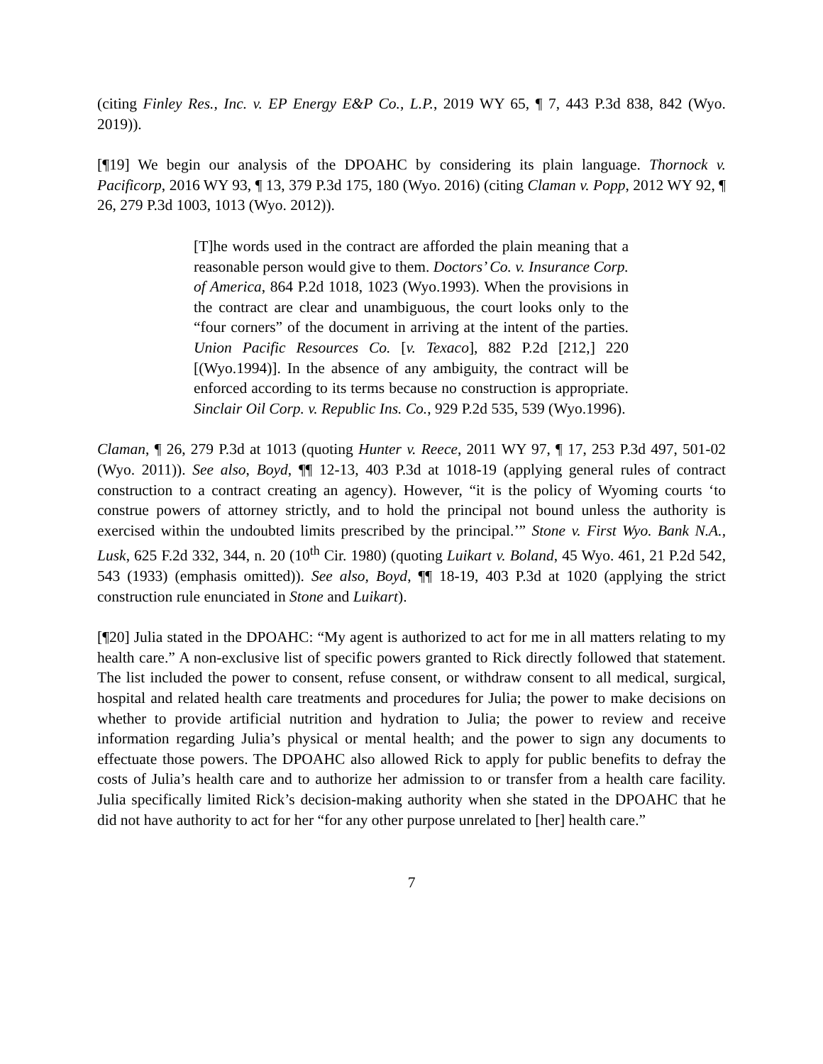(citing Finley Res., Inc. v. EP Energy E&P Co., L.P., 2019 WY 65, ¶ 7, 443 P.3d 838, 842 (Wyo. 2019)).
[¶19] We begin our analysis of the DPOAHC by considering its plain language. Thornock v. Pacificorp, 2016 WY 93, ¶ 13, 379 P.3d 175, 180 (Wyo. 2016) (citing Claman v. Popp, 2012 WY 92, ¶ 26, 279 P.3d 1003, 1013 (Wyo. 2012)).
[T]he words used in the contract are afforded the plain meaning that a reasonable person would give to them. Doctors’ Co. v. Insurance Corp. of America, 864 P.2d 1018, 1023 (Wyo.1993). When the provisions in the contract are clear and unambiguous, the court looks only to the “four corners” of the document in arriving at the intent of the parties. Union Pacific Resources Co. [v. Texaco], 882 P.2d [212,] 220 [(Wyo.1994)]. In the absence of any ambiguity, the contract will be enforced according to its terms because no construction is appropriate. Sinclair Oil Corp. v. Republic Ins. Co., 929 P.2d 535, 539 (Wyo.1996).
Claman, ¶ 26, 279 P.3d at 1013 (quoting Hunter v. Reece, 2011 WY 97, ¶ 17, 253 P.3d 497, 501-02 (Wyo. 2011)). See also, Boyd, ¶¶ 12-13, 403 P.3d at 1018-19 (applying general rules of contract construction to a contract creating an agency). However, “it is the policy of Wyoming courts ‘to construe powers of attorney strictly, and to hold the principal not bound unless the authority is exercised within the undoubted limits prescribed by the principal.’” Stone v. First Wyo. Bank N.A., Lusk, 625 F.2d 332, 344, n. 20 (10<sup>th</sup> Cir. 1980) (quoting Luikart v. Boland, 45 Wyo. 461, 21 P.2d 542, 543 (1933) (emphasis omitted)). See also, Boyd, ¶¶ 18-19, 403 P.3d at 1020 (applying the strict construction rule enunciated in Stone and Luikart).
[¶20] Julia stated in the DPOAHC: “My agent is authorized to act for me in all matters relating to my health care.” A non-exclusive list of specific powers granted to Rick directly followed that statement. The list included the power to consent, refuse consent, or withdraw consent to all medical, surgical, hospital and related health care treatments and procedures for Julia; the power to make decisions on whether to provide artificial nutrition and hydration to Julia; the power to review and receive information regarding Julia’s physical or mental health; and the power to sign any documents to effectuate those powers. The DPOAHC also allowed Rick to apply for public benefits to defray the costs of Julia’s health care and to authorize her admission to or transfer from a health care facility. Julia specifically limited Rick’s decision-making authority when she stated in the DPOAHC that he did not have authority to act for her “for any other purpose unrelated to [her] health care.”
7